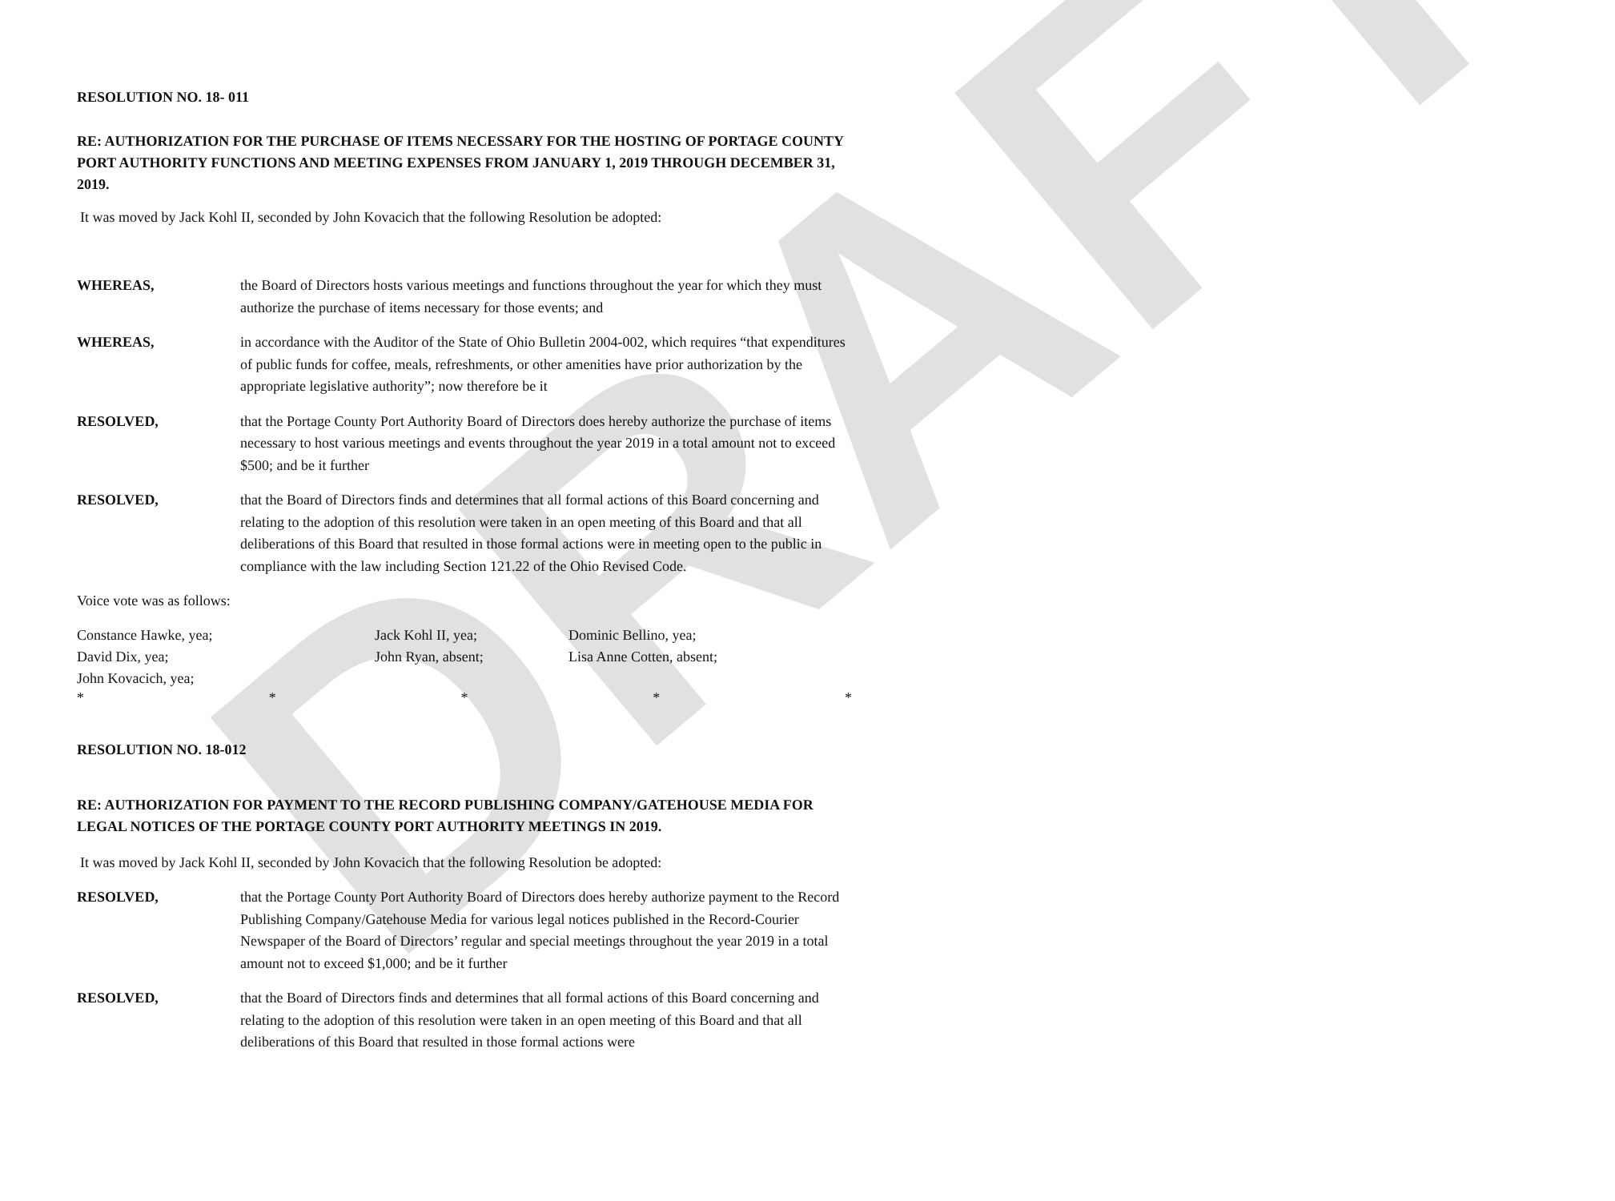DRAFT
RESOLUTION NO. 18- 011
RE: AUTHORIZATION FOR THE PURCHASE OF ITEMS NECESSARY FOR THE HOSTING OF PORTAGE COUNTY PORT AUTHORITY FUNCTIONS AND MEETING EXPENSES FROM JANUARY 1, 2019 THROUGH DECEMBER 31, 2019.
It was moved by Jack Kohl II, seconded by John Kovacich that the following Resolution be adopted:
WHEREAS,
the Board of Directors hosts various meetings and functions throughout the year for which they must authorize the purchase of items necessary for those events; and
WHEREAS,
in accordance with the Auditor of the State of Ohio Bulletin 2004-002, which requires “that expenditures of public funds for coffee, meals, refreshments, or other amenities have prior authorization by the appropriate legislative authority”; now therefore be it
RESOLVED,
that the Portage County Port Authority Board of Directors does hereby authorize the purchase of items necessary to host various meetings and events throughout the year 2019 in a total amount not to exceed $500; and be it further
RESOLVED,
that the Board of Directors finds and determines that all formal actions of this Board concerning and relating to the adoption of this resolution were taken in an open meeting of this Board and that all deliberations of this Board that resulted in those formal actions were in meeting open to the public in compliance with the law including Section 121.22 of the Ohio Revised Code.
Voice vote was as follows:
Constance Hawke, yea; Jack Kohl II, yea; Dominic Bellino, yea; David Dix, yea; John Ryan, absent; Lisa Anne Cotten, absent; John Kovacich, yea;
* * * * *
RESOLUTION NO. 18-012
RE: AUTHORIZATION FOR PAYMENT TO THE RECORD PUBLISHING COMPANY/GATEHOUSE MEDIA FOR LEGAL NOTICES OF THE PORTAGE COUNTY PORT AUTHORITY MEETINGS IN 2019.
It was moved by Jack Kohl II, seconded by John Kovacich that the following Resolution be adopted:
RESOLVED,
that the Portage County Port Authority Board of Directors does hereby authorize payment to the Record Publishing Company/Gatehouse Media for various legal notices published in the Record-Courier Newspaper of the Board of Directors’ regular and special meetings throughout the year 2019 in a total amount not to exceed $1,000; and be it further
RESOLVED,
that the Board of Directors finds and determines that all formal actions of this Board concerning and relating to the adoption of this resolution were taken in an open meeting of this Board and that all deliberations of this Board that resulted in those formal actions were